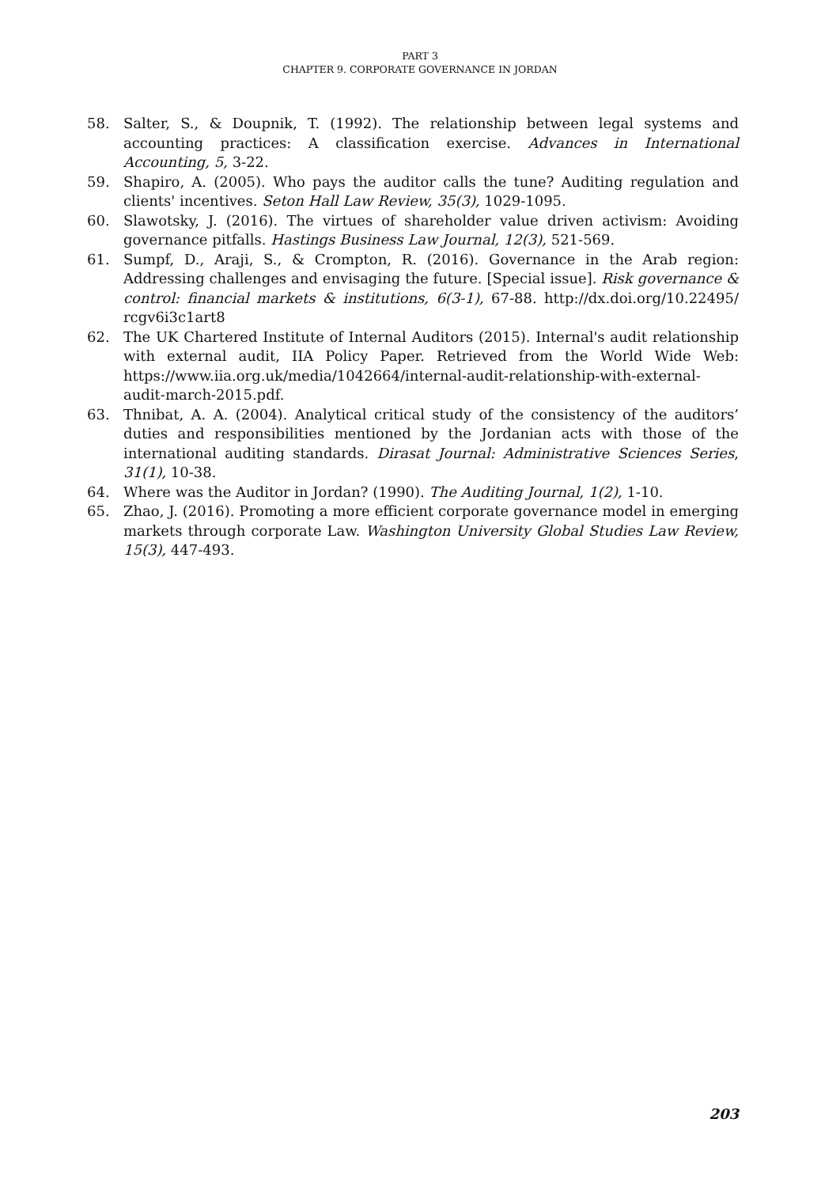PART 3
CHAPTER 9. CORPORATE GOVERNANCE IN JORDAN
58. Salter, S., & Doupnik, T. (1992). The relationship between legal systems and accounting practices: A classification exercise. Advances in International Accounting, 5, 3-22.
59. Shapiro, A. (2005). Who pays the auditor calls the tune? Auditing regulation and clients' incentives. Seton Hall Law Review, 35(3), 1029-1095.
60. Slawotsky, J. (2016). The virtues of shareholder value driven activism: Avoiding governance pitfalls. Hastings Business Law Journal, 12(3), 521-569.
61. Sumpf, D., Araji, S., & Crompton, R. (2016). Governance in the Arab region: Addressing challenges and envisaging the future. [Special issue]. Risk governance & control: financial markets & institutions, 6(3-1), 67-88. http://dx.doi.org/10.22495/ rcgv6i3c1art8
62. The UK Chartered Institute of Internal Auditors (2015). Internal's audit relationship with external audit, IIA Policy Paper. Retrieved from the World Wide Web: https://www.iia.org.uk/media/1042664/internal-audit-relationship-with-external-audit-march-2015.pdf.
63. Thnibat, A. A. (2004). Analytical critical study of the consistency of the auditors’ duties and responsibilities mentioned by the Jordanian acts with those of the international auditing standards. Dirasat Journal: Administrative Sciences Series, 31(1), 10-38.
64. Where was the Auditor in Jordan? (1990). The Auditing Journal, 1(2), 1-10.
65. Zhao, J. (2016). Promoting a more efficient corporate governance model in emerging markets through corporate Law. Washington University Global Studies Law Review, 15(3), 447-493.
203